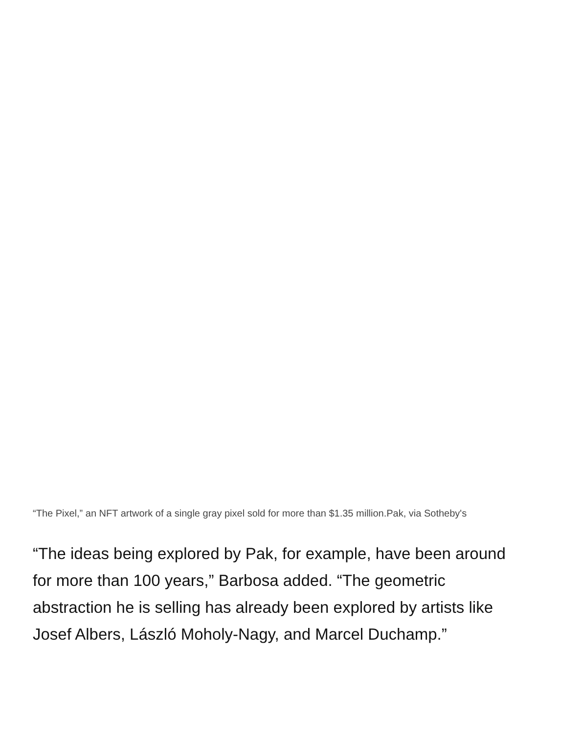“The Pixel,” an NFT artwork of a single gray pixel sold for more than $1.35 million.Pak, via Sotheby's
“The ideas being explored by Pak, for example, have been around for more than 100 years,” Barbosa added. “The geometric abstraction he is selling has already been explored by artists like Josef Albers, László Moholy-Nagy, and Marcel Duchamp.”